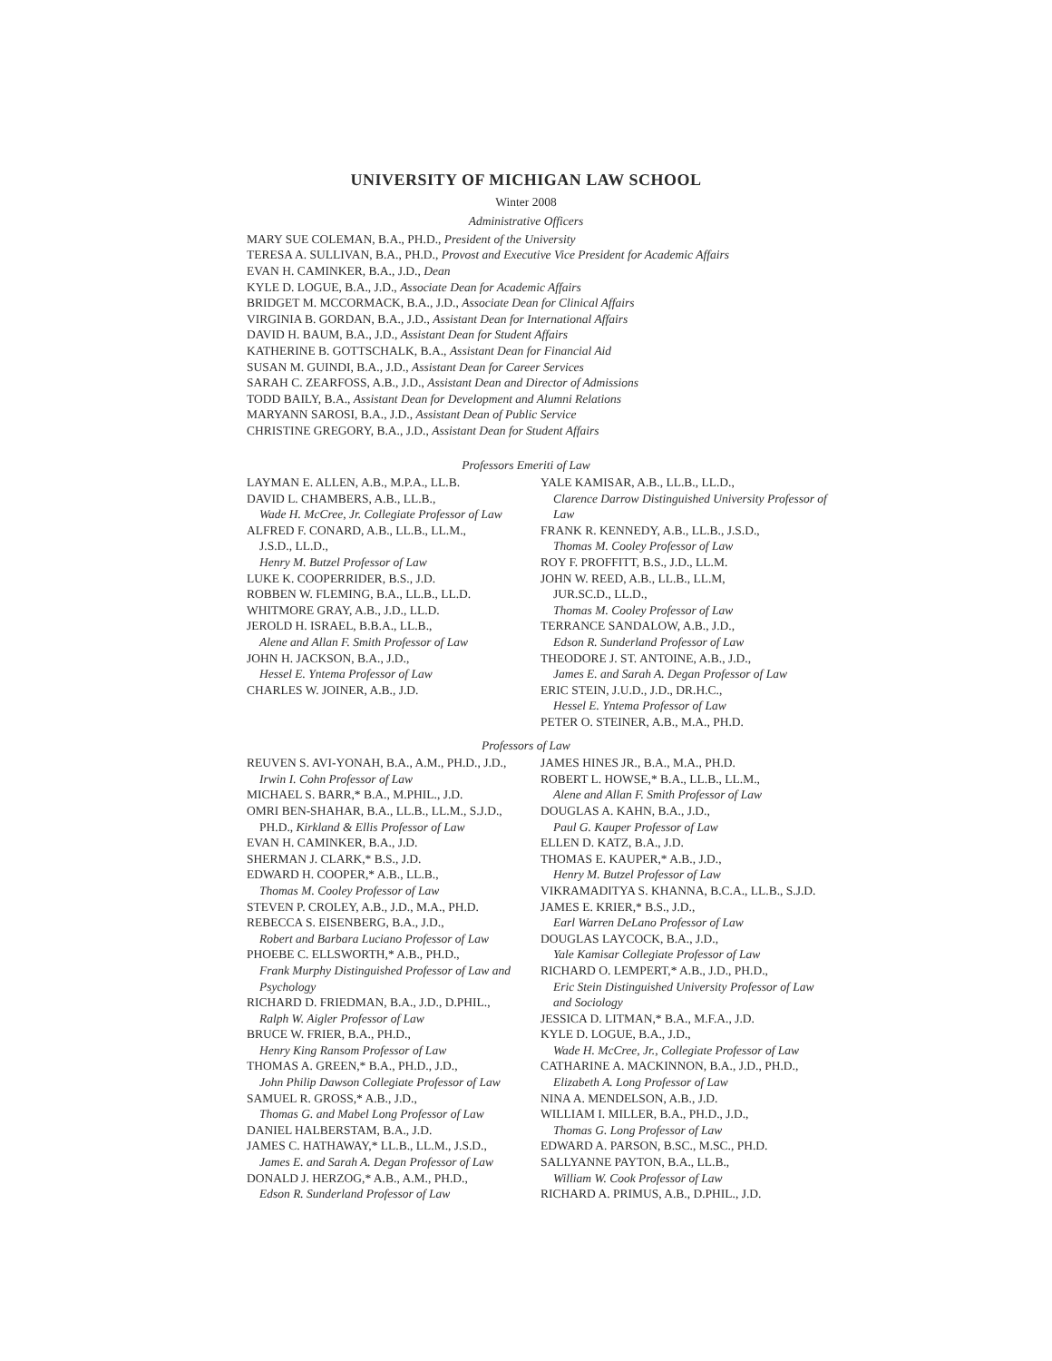UNIVERSITY OF MICHIGAN LAW SCHOOL
Winter 2008
Administrative Officers
MARY SUE COLEMAN, B.A., PH.D., President of the University
TERESA A. SULLIVAN, B.A., PH.D., Provost and Executive Vice President for Academic Affairs
EVAN H. CAMINKER, B.A., J.D., Dean
KYLE D. LOGUE, B.A., J.D., Associate Dean for Academic Affairs
BRIDGET M. MCCORMACK, B.A., J.D., Associate Dean for Clinical Affairs
VIRGINIA B. GORDAN, B.A., J.D., Assistant Dean for International Affairs
DAVID H. BAUM, B.A., J.D., Assistant Dean for Student Affairs
KATHERINE B. GOTTSCHALK, B.A., Assistant Dean for Financial Aid
SUSAN M. GUINDI, B.A., J.D., Assistant Dean for Career Services
SARAH C. ZEARFOSS, A.B., J.D., Assistant Dean and Director of Admissions
TODD BAILY, B.A., Assistant Dean for Development and Alumni Relations
MARYANN SAROSI, B.A., J.D., Assistant Dean of Public Service
CHRISTINE GREGORY, B.A., J.D., Assistant Dean for Student Affairs
Professors Emeriti of Law
LAYMAN E. ALLEN, A.B., M.P.A., LL.B.
DAVID L. CHAMBERS, A.B., LL.B.,
Wade H. McCree, Jr. Collegiate Professor of Law
ALFRED F. CONARD, A.B., LL.B., LL.M.,
J.S.D., LL.D.,
Henry M. Butzel Professor of Law
LUKE K. COOPERRIDER, B.S., J.D.
ROBBEN W. FLEMING, B.A., LL.B., LL.D.
WHITMORE GRAY, A.B., J.D., LL.D.
JEROLD H. ISRAEL, B.B.A., LL.B.,
Alene and Allan F. Smith Professor of Law
JOHN H. JACKSON, B.A., J.D.,
Hessel E. Yntema Professor of Law
CHARLES W. JOINER, A.B., J.D.
YALE KAMISAR, A.B., LL.B., LL.D.,
Clarence Darrow Distinguished University Professor of Law
FRANK R. KENNEDY, A.B., LL.B., J.S.D.,
Thomas M. Cooley Professor of Law
ROY F. PROFFITT, B.S., J.D., LL.M.
JOHN W. REED, A.B., LL.B., LL.M,
JUR.SC.D., LL.D.,
Thomas M. Cooley Professor of Law
TERRANCE SANDALOW, A.B., J.D.,
Edson R. Sunderland Professor of Law
THEODORE J. ST. ANTOINE, A.B., J.D.,
James E. and Sarah A. Degan Professor of Law
ERIC STEIN, J.U.D., J.D., DR.H.C.,
Hessel E. Yntema Professor of Law
PETER O. STEINER, A.B., M.A., PH.D.
Professors of Law
REUVEN S. AVI-YONAH, B.A., A.M., PH.D., J.D.,
Irwin I. Cohn Professor of Law
MICHAEL S. BARR,* B.A., M.PHIL., J.D.
OMRI BEN-SHAHAR, B.A., LL.B., LL.M., S.J.D.,
PH.D., Kirkland & Ellis Professor of Law
EVAN H. CAMINKER, B.A., J.D.
SHERMAN J. CLARK,* B.S., J.D.
EDWARD H. COOPER,* A.B., LL.B.,
Thomas M. Cooley Professor of Law
STEVEN P. CROLEY, A.B., J.D., M.A., PH.D.
REBECCA S. EISENBERG, B.A., J.D.,
Robert and Barbara Luciano Professor of Law
PHOEBE C. ELLSWORTH,* A.B., PH.D.,
Frank Murphy Distinguished Professor of Law and Psychology
RICHARD D. FRIEDMAN, B.A., J.D., D.PHIL.,
Ralph W. Aigler Professor of Law
BRUCE W. FRIER, B.A., PH.D.,
Henry King Ransom Professor of Law
THOMAS A. GREEN,* B.A., PH.D., J.D.,
John Philip Dawson Collegiate Professor of Law
SAMUEL R. GROSS,* A.B., J.D.,
Thomas G. and Mabel Long Professor of Law
DANIEL HALBERSTAM, B.A., J.D.
JAMES C. HATHAWAY,* LL.B., LL.M., J.S.D.,
James E. and Sarah A. Degan Professor of Law
DONALD J. HERZOG,* A.B., A.M., PH.D.,
Edson R. Sunderland Professor of Law
JAMES HINES JR., B.A., M.A., PH.D.
ROBERT L. HOWSE,* B.A., LL.B., LL.M.,
Alene and Allan F. Smith Professor of Law
DOUGLAS A. KAHN, B.A., J.D.,
Paul G. Kauper Professor of Law
ELLEN D. KATZ, B.A., J.D.
THOMAS E. KAUPER,* A.B., J.D.,
Henry M. Butzel Professor of Law
VIKRAMADITYA S. KHANNA, B.C.A., LL.B., S.J.D.
JAMES E. KRIER,* B.S., J.D.,
Earl Warren DeLano Professor of Law
DOUGLAS LAYCOCK, B.A., J.D.,
Yale Kamisar Collegiate Professor of Law
RICHARD O. LEMPERT,* A.B., J.D., PH.D.,
Eric Stein Distinguished University Professor of Law and Sociology
JESSICA D. LITMAN,* B.A., M.F.A., J.D.
KYLE D. LOGUE, B.A., J.D.,
Wade H. McCree, Jr., Collegiate Professor of Law
CATHARINE A. MACKINNON, B.A., J.D., PH.D.,
Elizabeth A. Long Professor of Law
NINA A. MENDELSON, A.B., J.D.
WILLIAM I. MILLER, B.A., PH.D., J.D.,
Thomas G. Long Professor of Law
EDWARD A. PARSON, B.SC., M.SC., PH.D.
SALLYANNE PAYTON, B.A., LL.B.,
William W. Cook Professor of Law
RICHARD A. PRIMUS, A.B., D.PHIL., J.D.